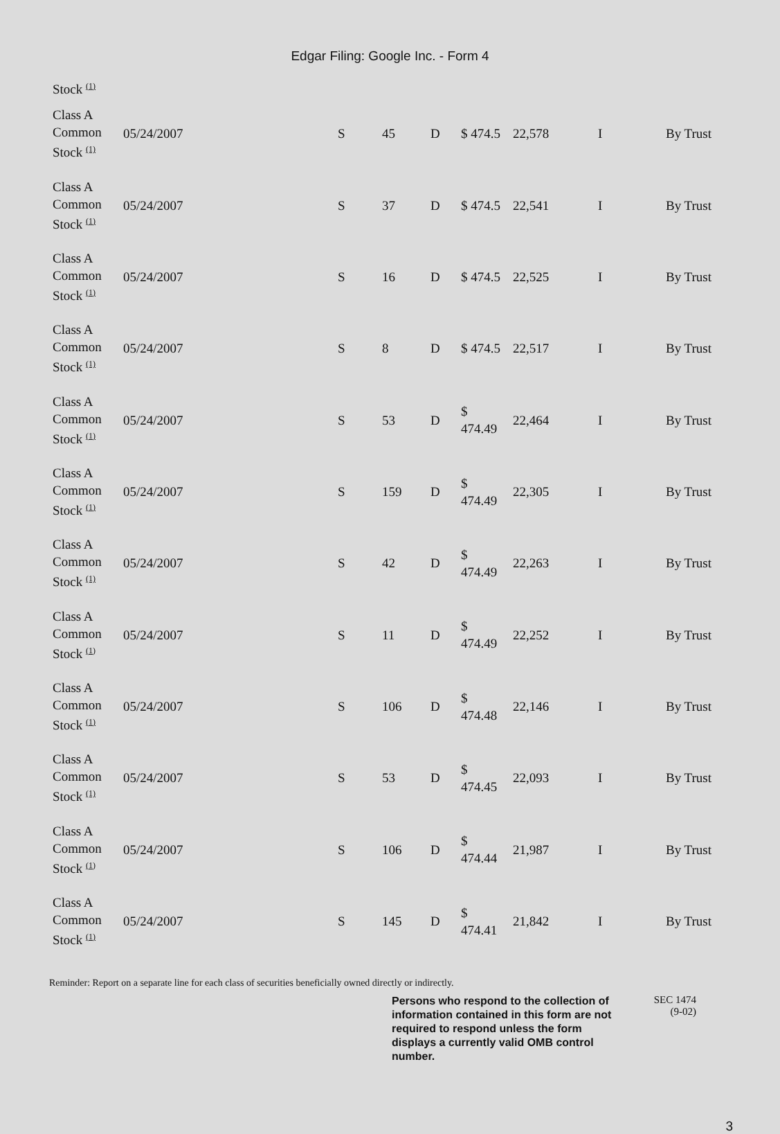Edgar Filing: Google Inc. - Form 4
| Stock <sup>(1)</sup> | | | | | | | | |
| Class A Common Stock <sup>(1)</sup> | 05/24/2007 | S | 45 | D | $ 474.5 | 22,578 | I | By Trust |
| Class A Common Stock <sup>(1)</sup> | 05/24/2007 | S | 37 | D | $ 474.5 | 22,541 | I | By Trust |
| Class A Common Stock <sup>(1)</sup> | 05/24/2007 | S | 16 | D | $ 474.5 | 22,525 | I | By Trust |
| Class A Common Stock <sup>(1)</sup> | 05/24/2007 | S | 8 | D | $ 474.5 | 22,517 | I | By Trust |
| Class A Common Stock <sup>(1)</sup> | 05/24/2007 | S | 53 | D | $ 474.49 | 22,464 | I | By Trust |
| Class A Common Stock <sup>(1)</sup> | 05/24/2007 | S | 159 | D | $ 474.49 | 22,305 | I | By Trust |
| Class A Common Stock <sup>(1)</sup> | 05/24/2007 | S | 42 | D | $ 474.49 | 22,263 | I | By Trust |
| Class A Common Stock <sup>(1)</sup> | 05/24/2007 | S | 11 | D | $ 474.49 | 22,252 | I | By Trust |
| Class A Common Stock <sup>(1)</sup> | 05/24/2007 | S | 106 | D | $ 474.48 | 22,146 | I | By Trust |
| Class A Common Stock <sup>(1)</sup> | 05/24/2007 | S | 53 | D | $ 474.45 | 22,093 | I | By Trust |
| Class A Common Stock <sup>(1)</sup> | 05/24/2007 | S | 106 | D | $ 474.44 | 21,987 | I | By Trust |
| Class A Common Stock <sup>(1)</sup> | 05/24/2007 | S | 145 | D | $ 474.41 | 21,842 | I | By Trust |
Reminder: Report on a separate line for each class of securities beneficially owned directly or indirectly.
Persons who respond to the collection of information contained in this form are not required to respond unless the form displays a currently valid OMB control number.
SEC 1474
(9-02)
3